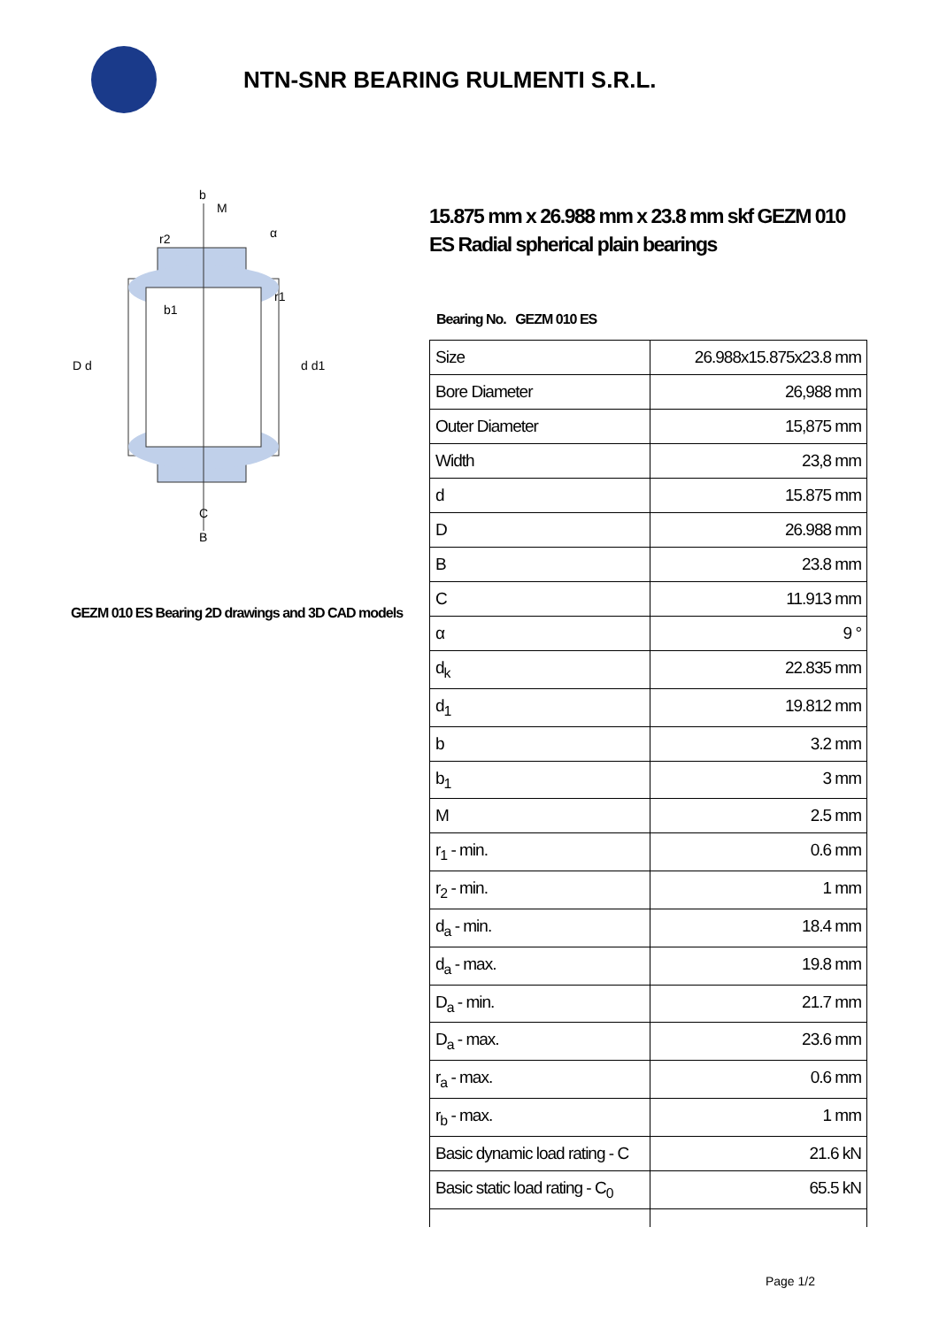NTN-SNR BEARING RULMENTI S.R.L.
D d
d d1
C
B
b
M
r2
r1
b1
α
GEZM 010 ES Bearing 2D drawings and 3D CAD models
15.875 mm x 26.988 mm x 23.8 mm skf GEZM 010 ES Radial spherical plain bearings
Bearing No. GEZM 010 ES
| Size | 26.988x15.875x23.8 mm |
| Bore Diameter | 26,988 mm |
| Outer Diameter | 15,875 mm |
| Width | 23,8 mm |
| d | 15.875 mm |
| D | 26.988 mm |
| B | 23.8 mm |
| C | 11.913 mm |
| α | 9 ° |
| d<sub>k</sub> | 22.835 mm |
| d<sub>1</sub> | 19.812 mm |
| b | 3.2 mm |
| b<sub>1</sub> | 3 mm |
| M | 2.5 mm |
| r<sub>1</sub> - min. | 0.6 mm |
| r<sub>2</sub> - min. | 1 mm |
| d<sub>a</sub> - min. | 18.4 mm |
| d<sub>a</sub> - max. | 19.8 mm |
| D<sub>a</sub> - min. | 21.7 mm |
| D<sub>a</sub> - max. | 23.6 mm |
| r<sub>a</sub> - max. | 0.6 mm |
| r<sub>b</sub> - max. | 1 mm |
| Basic dynamic load rating - C | 21.6 kN |
| Basic static load rating - C<sub>0</sub> | 65.5 kN |
Page 1/2